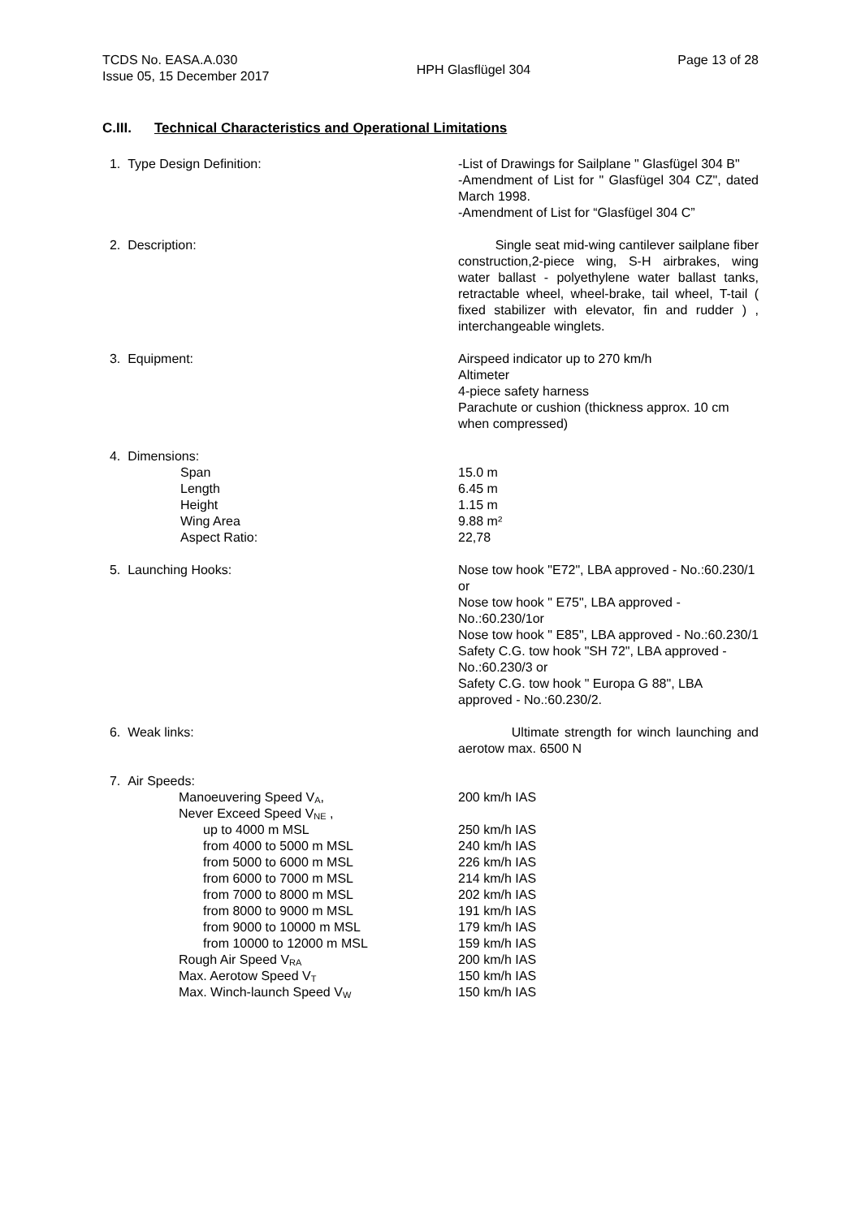TCDS No. EASA.A.030
Issue 05, 15 December 2017
HPH Glasflügel 304
Page 13 of 28
C.III. Technical Characteristics and Operational Limitations
1. Type Design Definition: -List of Drawings for Sailplane " Glasfügel 304 B"
-Amendment of List for " Glasfügel 304 CZ", dated March 1998.
-Amendment of List for “Glasfügel 304 C”
2. Description: Single seat mid-wing cantilever sailplane fiber construction,2-piece wing, S-H airbrakes, wing water ballast - polyethylene water ballast tanks, retractable wheel, wheel-brake, tail wheel, T-tail ( fixed stabilizer with elevator, fin and rudder ) , interchangeable winglets.
3. Equipment: Airspeed indicator up to 270 km/h
Altimeter
4-piece safety harness
Parachute or cushion (thickness approx. 10 cm when compressed)
4. Dimensions:
Span
Length
Height
Wing Area
Aspect Ratio:
15.0 m
6.45 m
1.15 m
9.88 m²
22,78
5. Launching Hooks: Nose tow hook "E72", LBA approved - No.:60.230/1 or
Nose tow hook " E75", LBA approved - No.:60.230/1or
Nose tow hook " E85", LBA approved - No.:60.230/1
Safety C.G. tow hook "SH 72", LBA approved - No.:60.230/3 or
Safety C.G. tow hook " Europa G 88", LBA approved - No.:60.230/2.
6. Weak links: Ultimate strength for winch launching and aerotow max. 6500 N
7. Air Speeds:
Manoeuvering Speed V<sub>A</sub>,
Never Exceed Speed V<sub>NE</sub> ,
up to 4000 m MSL
from 4000 to 5000 m MSL
from 5000 to 6000 m MSL
from 6000 to 7000 m MSL
from 7000 to 8000 m MSL
from 8000 to 9000 m MSL
from 9000 to 10000 m MSL
from 10000 to 12000 m MSL
Rough Air Speed V<sub>RA</sub>
Max. Aerotow Speed V<sub>T</sub>
Max. Winch-launch Speed V<sub>W</sub>
200 km/h IAS
250 km/h IAS
240 km/h IAS
226 km/h IAS
214 km/h IAS
202 km/h IAS
191 km/h IAS
179 km/h IAS
159 km/h IAS
200 km/h IAS
150 km/h IAS
150 km/h IAS